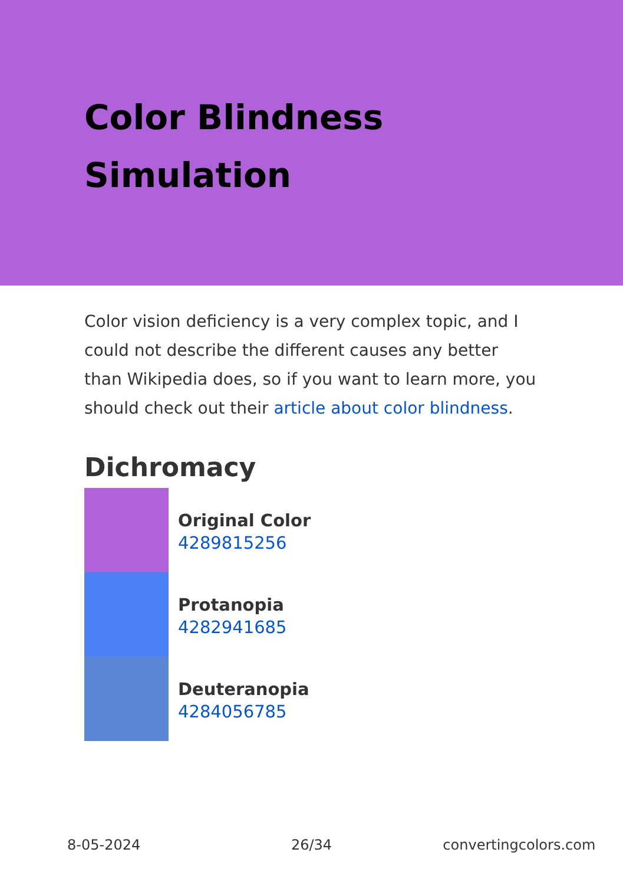Color Blindness Simulation
Color vision deficiency is a very complex topic, and I could not describe the different causes any better than Wikipedia does, so if you want to learn more, you should check out their article about color blindness.
Dichromacy
Original Color
4289815256
Protanopia
4282941685
Deuteranopia
4284056785
8-05-2024 26/34 convertingcolors.com